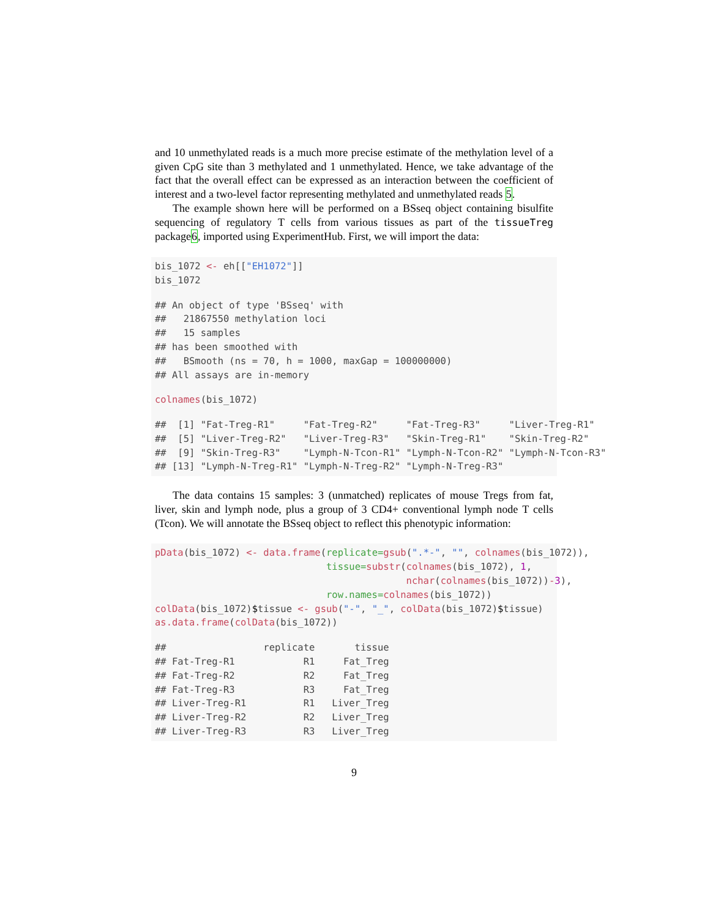and 10 unmethylated reads is a much more precise estimate of the methylation level of a given CpG site than 3 methylated and 1 unmethylated. Hence, we take advantage of the fact that the overall effect can be expressed as an interaction between the coefficient of interest and a two-level factor representing methylated and unmethylated reads 5.
The example shown here will be performed on a BSseq object containing bisulfite sequencing of regulatory T cells from various tissues as part of the tissueTreg package6, imported using ExperimentHub. First, we will import the data:
bis_1072 <- eh[["EH1072"]]
bis_1072
## An object of type 'BSseq' with
##   21867550 methylation loci
##   15 samples
## has been smoothed with
##   BSmooth (ns = 70, h = 1000, maxGap = 100000000)
## All assays are in-memory
colnames(bis_1072)
##  [1] "Fat-Treg-R1"     "Fat-Treg-R2"     "Fat-Treg-R3"     "Liver-Treg-R1"
##  [5] "Liver-Treg-R2"   "Liver-Treg-R3"   "Skin-Treg-R1"    "Skin-Treg-R2"
##  [9] "Skin-Treg-R3"    "Lymph-N-Tcon-R1" "Lymph-N-Tcon-R2" "Lymph-N-Tcon-R3"
## [13] "Lymph-N-Treg-R1" "Lymph-N-Treg-R2" "Lymph-N-Treg-R3"
The data contains 15 samples: 3 (unmatched) replicates of mouse Tregs from fat, liver, skin and lymph node, plus a group of 3 CD4+ conventional lymph node T cells (Tcon). We will annotate the BSseq object to reflect this phenotypic information:
pData(bis_1072) <- data.frame(replicate=gsub(".*-", "", colnames(bis_1072)),
                              tissue=substr(colnames(bis_1072), 1,
                                            nchar(colnames(bis_1072))-3),
                              row.names=colnames(bis_1072))
colData(bis_1072)$tissue <- gsub("-", "_", colData(bis_1072)$tissue)
as.data.frame(colData(bis_1072))
##                 replicate       tissue
## Fat-Treg-R1            R1     Fat_Treg
## Fat-Treg-R2            R2     Fat_Treg
## Fat-Treg-R3            R3     Fat_Treg
## Liver-Treg-R1          R1   Liver_Treg
## Liver-Treg-R2          R2   Liver_Treg
## Liver-Treg-R3          R3   Liver_Treg
9